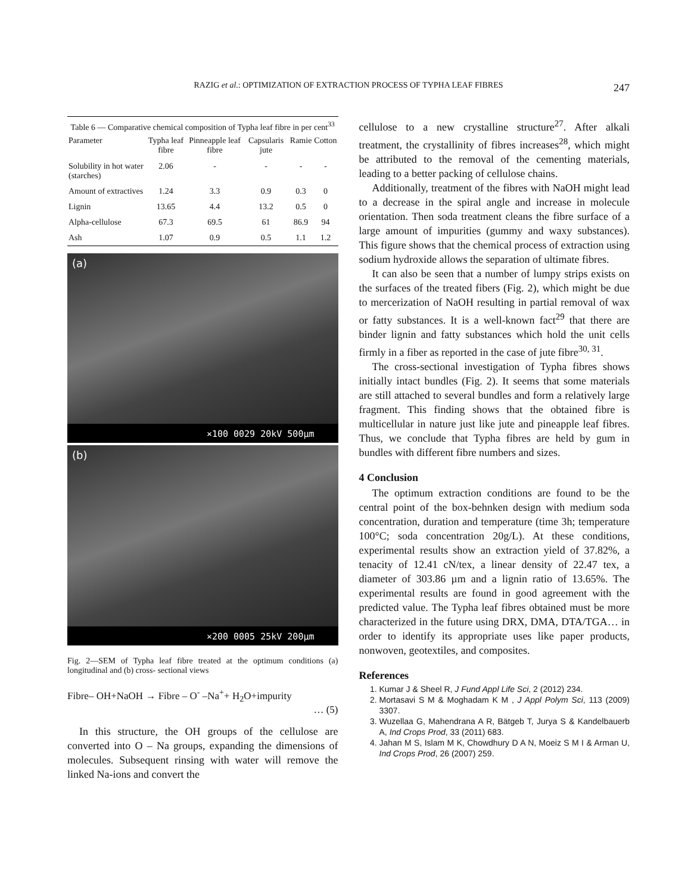RAZIG et al.: OPTIMIZATION OF EXTRACTION PROCESS OF TYPHA LEAF FIBRES 247
Table 6 — Comparative chemical composition of Typha leaf fibre in per cent <sup>33</sup>
| Parameter | Typha leaf fibre | Pinneapple leaf fibre | Capsularis jute | Ramie | Cotton |
| --- | --- | --- | --- | --- | --- |
| Solubility in hot water (starches) | 2.06 | - | - | - | - |
| Amount of extractives | 1.24 | 3.3 | 0.9 | 0.3 | 0 |
| Lignin | 13.65 | 4.4 | 13.2 | 0.5 | 0 |
| Alpha-cellulose | 67.3 | 69.5 | 61 | 86.9 | 94 |
| Ash | 1.07 | 0.9 | 0.5 | 1.1 | 1.2 |
(a)
×100 0029 20kV 500μm
(b)
×200 0005 25kV 200μm
Fig. 2—SEM of Typha leaf fibre treated at the optimum conditions (a) longitudinal and (b) cross- sectional views
Fibre– OH+NaOH → Fibre – O<sup>-</sup> –Na<sup>+</sup>+ H<sub>2</sub>O+impurity
… (5)
In this structure, the OH groups of the cellulose are converted into O – Na groups, expanding the dimensions of molecules. Subsequent rinsing with water will remove the linked Na-ions and convert the
cellulose to a new crystalline structure<sup>27</sup>. After alkali treatment, the crystallinity of fibres increases<sup>28</sup>, which might be attributed to the removal of the cementing materials, leading to a better packing of cellulose chains.
Additionally, treatment of the fibres with NaOH might lead to a decrease in the spiral angle and increase in molecule orientation. Then soda treatment cleans the fibre surface of a large amount of impurities (gummy and waxy substances). This figure shows that the chemical process of extraction using sodium hydroxide allows the separation of ultimate fibres.
It can also be seen that a number of lumpy strips exists on the surfaces of the treated fibers (Fig. 2), which might be due to mercerization of NaOH resulting in partial removal of wax or fatty substances. It is a well-known fact<sup>29</sup> that there are binder lignin and fatty substances which hold the unit cells firmly in a fiber as reported in the case of jute fibre<sup>30, 31</sup>.
The cross-sectional investigation of Typha fibres shows initially intact bundles (Fig. 2). It seems that some materials are still attached to several bundles and form a relatively large fragment. This finding shows that the obtained fibre is multicellular in nature just like jute and pineapple leaf fibres. Thus, we conclude that Typha fibres are held by gum in bundles with different fibre numbers and sizes.
4 Conclusion
The optimum extraction conditions are found to be the central point of the box-behnken design with medium soda concentration, duration and temperature (time 3h; temperature 100°C; soda concentration 20g/L). At these conditions, experimental results show an extraction yield of 37.82%, a tenacity of 12.41 cN/tex, a linear density of 22.47 tex, a diameter of 303.86 µm and a lignin ratio of 13.65%. The experimental results are found in good agreement with the predicted value. The Typha leaf fibres obtained must be more characterized in the future using DRX, DMA, DTA/TGA… in order to identify its appropriate uses like paper products, nonwoven, geotextiles, and composites.
References
1. Kumar J & Sheel R, J Fund Appl Life Sci, 2 (2012) 234.
2. Mortasavi S M & Moghadam K M , J Appl Polym Sci, 113 (2009) 3307.
3. Wuzellaa G, Mahendrana A R, Bätgeb T, Jurya S & Kandelbauerb A, Ind Crops Prod, 33 (2011) 683.
4. Jahan M S, Islam M K, Chowdhury D A N, Moeiz S M I & Arman U, Ind Crops Prod, 26 (2007) 259.